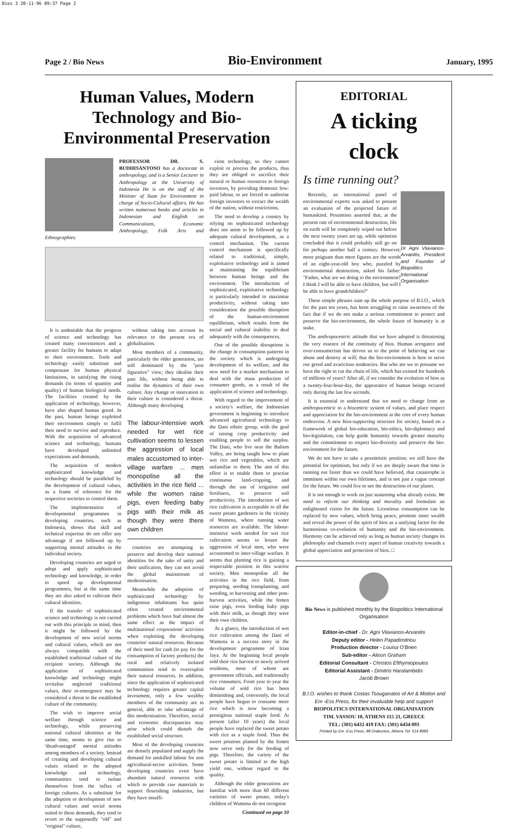Bios 3 20-11-96 09:37 Page 2
Page 2 / Bio News Bio-Environment January, 1995
Human Values, Modern Technology and Bio-Environmental Preservation
PROFESSOR DR. S. BUDHISANTOSO has a doctorate in anthropology, and is a Senior Lecturer in Anthropology at the University of Indonesia He is on the staff of the Minister of State for Environment in charge of Socio-Cultural affairs. He has written numerous books and articles in Indonesian and English on Communications, Economic Anthropology, Folk Arts and Ethnographies.
It is undeniable that the progress of science and technology has created many conveniences and a greater facility for humans to adapt to their environment. Tools and technology easily substitute and compensate for human physical limitations, in satisfying the rising demands (in terms of quantity and quality) of human biological needs. The facilities created by the application of technology, however, have also shaped human greed. In the past, human beings exploited their environment simply to fulfil their need to survive and reproduce. With the acquisition of advanced science and technology, humans have developed unlimited expectations and demands.
The acquisition of modern sophisticated knowledge and technology should be paralleled by the development of cultural values, as a frame of reference for the respective societies to control them.
The implementation of developmental programmes in developing countries, such as Indonesia, shows that skill and technical expertise do not offer any advantage if not followed up by supporting mental attitudes in the individual society.
Developing countries are urged to adopt and apply sophisticated technology and knowledge, in order to speed up developmental programmes, but at the same time they are also asked to cultivate their cultural identities.
If the transfer of sophisticated science and technology is not carried out with this principle in mind, then it might be followed by the development of new social norms and cultural values, which are not always compatible with the established traditional culture of the recipient society. Although the application of sophisticated knowledge and technology might revitalise neglected traditional values, their re-emergence may be considered a threat to the established culture of the community.
The wish to improve social welfare through science and technology, while preserving national cultural identities at the same time, seems to give rise to 'disadvantaged' mental attitudes among members of a society. Instead of creating and developing cultural values related to the adopted knowledge and technology, communities tend to isolate themselves from the influx of foreign cultures. As a substitute for the adoption or development of new cultural values and social norms suited to these demands, they tend to revert to the supposedly "old" and "original" culture,
without taking into account its relevance to the present era of globalisation.
Most members of a community, particularly the older generation, are still dominated by the "post figurative" view; they idealise their past life, without being able to realise the dynamics of their own culture. Any change or innovation in their culture is considered a threat. Although many developing
The labour-intensive work needed for wet rice cultivation seems to lessen the aggression of local males accustomed to inter-village warfare ... men monopolise all the activities in the rice field ... while the women raise pigs, even feeding baby pigs with their milk as though they were there own children
countries are attempting to preserve and develop their national identities for the sake of unity and their unification, they can not avoid the global mainstream of modernisation.
Meanwhile the adoption of sophisticated technology by indigenous inhabitants has quite often created environmental problems which have had almost the same effect as the impact of multinational corporations' activities when exploiting the developing countries' natural resources. Because of their need for cash (to pay for the consumption of factory products) the rural and relatively isolated communities tend to overexploit their natural resources. In addition, since the application of sophisticated technology requires greater capital investment, only a few wealthy members of the community are in general, able to take advantage of this modernisation. Therefore, social and economic discrepancies may arise which could disturb the established social structure.
Most of the developing countries are densely populated and supply the demand for unskilled labour for non agricultural-sector activities. Some developing countries even have abundant natural resources with which to provide raw materials to support flourishing industries, but they have insuffi-
cient technology, so they cannot exploit or process the products, thus they are obliged to sacrifice their natural or human resources to foreign investors, by providing domestic low-paid labour, or are forced to authorise foreign investors to extract the wealth of the nation, without restrictions.
The need to develop a country by relying on sophisticated technology does not seem to be followed up by adequate cultural development, as a control mechanism. The current control mechanism is specifically related to traditional, simple, exploitative technology and is aimed at maintaining the equilibrium between human beings and the environment. The introduction of sophisticated, exploitative technology is particularly intended to maximise productivity, without taking into consideration the possible disruption of the human-environment equilibrium, which results from the social and cultural inability to deal adequately with the consequences.
One of the possible disruptions is the change in consumption patterns in the society which is undergoing development of its welfare, and the new need for a market mechanism to deal with the mass production of consumer goods, as a result of the application of science and technology.
With regard to the improvement of a society's welfare, the Indonesian government is beginning to introduce advanced agricultural technology to the Dani ethnic group, with the goal of raising crop productivity and enabling people to sell the surplus. The Dani, who live near the Baliem Valley, are being taught how to plant wet rice and vegetables, which are unfamiliar to them. The aim of this effort is to enable them to practise continuous land-cropping, and through the use of irrigation and fertilisers, to preserve soil productivity. The introduction of wet rice cultivation is acceptable to all the sweet potato gardeners in the vicinity of Wamena, where running water resources are available. The labour-intensive work needed for wet rice cultivation seems to lessen the aggression of local men, who were accustomed to inter-village warfare. It seems that planting rice is gaining a respectable position in this warrior society. Men monopolise all the activities in the rice field, from preparing, seeding transplanting, and weeding, to harvesting and other post-harvest activities, while the femen raise pigs, even feeding baby pigs with their milk, as though they were their own children.
At a glance, the introduction of wet rice cultivation among the Dani of Wamena is a success story in the development programme of Irian Jaya. At the beginning local people sold their rice harvest to newly arrived residents, most of whom are government officials, and traditionally rice consumers. From year to year the volume of sold rice has been diminishing and, conversely, the local people have begun to consume more rice which is now becoming a prestigious national staple food. At present (after 10 years) the local people have replaced the sweet potato with rice as a staple food. Thus the sweet potatoes planted by the femen now serve only for the feeding of pigs. Therefore, the variety of the sweet potato is limited to the high yield one, without regard to the quality.
Although the older generations are familiar with more than 60 different varieties of sweet potato, today's children of Wamena do not recognise
Continued on page 10
EDITORIAL
A ticking clock
Is time running out?
Dr Agni Vlavianos-Arvanitis, President and Founder of Biopolitics International Organisation
Recently, an international panel of environmental experts was asked to present an evaluation of the projected future of humankind. Pessimists asserted that, at the present rate of environmental destruction, life on earth will be completely wiped out before the next twenty years are up, while optimists concluded that it could probably still go on for perhaps another half a century. However, more poignant than mere figures are the words of an eight-year-old boy who, puzzled by environmental destruction, asked his father: "Father, what are we doing to the environment? I think I will be able to have children, but will I be able to have grandchildren?"
These simple phrases sum up the whole purpose of B.I.O., which for the past ten years, has been struggling to raise awareness of the fact that if we do not make a serious commitment to protect and preserve the bio-environment, the whole future of humanity is at stake.
The anthropocentric attitude that we have adopted is threatening the very essence of the continuity of bios. Human arrogance and over-consumerism has driven us to the point of believing we can abuse and destroy at will; that the bio-environment is here to serve our greed and avaricious tendencies. But who are we to presume we have the right to cut the chain of life, which has existed for hundreds of millions of years? After all, if we consider the evolution of bios as a twenty-four-hour-day, the appearance of human beings occured only during the last few seconds.
It is essential to understand that we need to change from an anthropocentric to a biocentric system of values, and place respect and appreciation for the bio-environment at the core of every human endeavour. A new bios-supporting structure for society, based on a framework of global bio-education, bio-ethics, bio-diplomacy and bio-legislation, can help guide humanity towards greater maturity and the commitment to respect bio-diversity and preserve the bio-environment for the future.
We do not have to take a pessimistic position; we still have the potential for optimism, but only if we are deeply aware that time is running out faster than we could have believed, that catastrophe is imminent within our own lifetimes, and is not just a vague concept for the future. We could live to see the destruction of our planet.
It is not enough to work on just sustaining what already exists. We need to reform our thinking and morality and formulate an enlightened vision for the future. Licentious consumption can be replaced by new values, which bring peace, promote inner wealth and reveal the power of the spirit of bios as a unifying factor for the harmonious co-evolution of humanity and the bio-environment. Harmony can be achieved only as long as human society changes its philosophy and channels every aspect of human creativity towards a global appreciation and protection of bios. □
Bio News is published monthly by the Biopolitics International Organisation
Editor-in-chief - Dr. Agni Vlavianos-Arvanitis
Deputy editor - Helen Papadimitriou
Production director - Louisa O'Brien
Sub-editor - Alison Graham
Editorial Consultant - Christos Efthymiopoulos
Editorial Assistant - Dimitris Haralambidis
Jacob Brown
B.I.O. wishes to thank Costas Tsouganatos of Art & Motion and Em -Ess Press, for their invaluable help and support
BIOPOLITICS INTERNATIONAL ORGANISATION
TIM. VASSOU 10, ATHENS 115 21, GREECE
TEL: (301) 6432 419 FAX: (301) 6434 093
Printed by Em -Ess Press, 88 Drakontos, Athens Tel. 514 8983